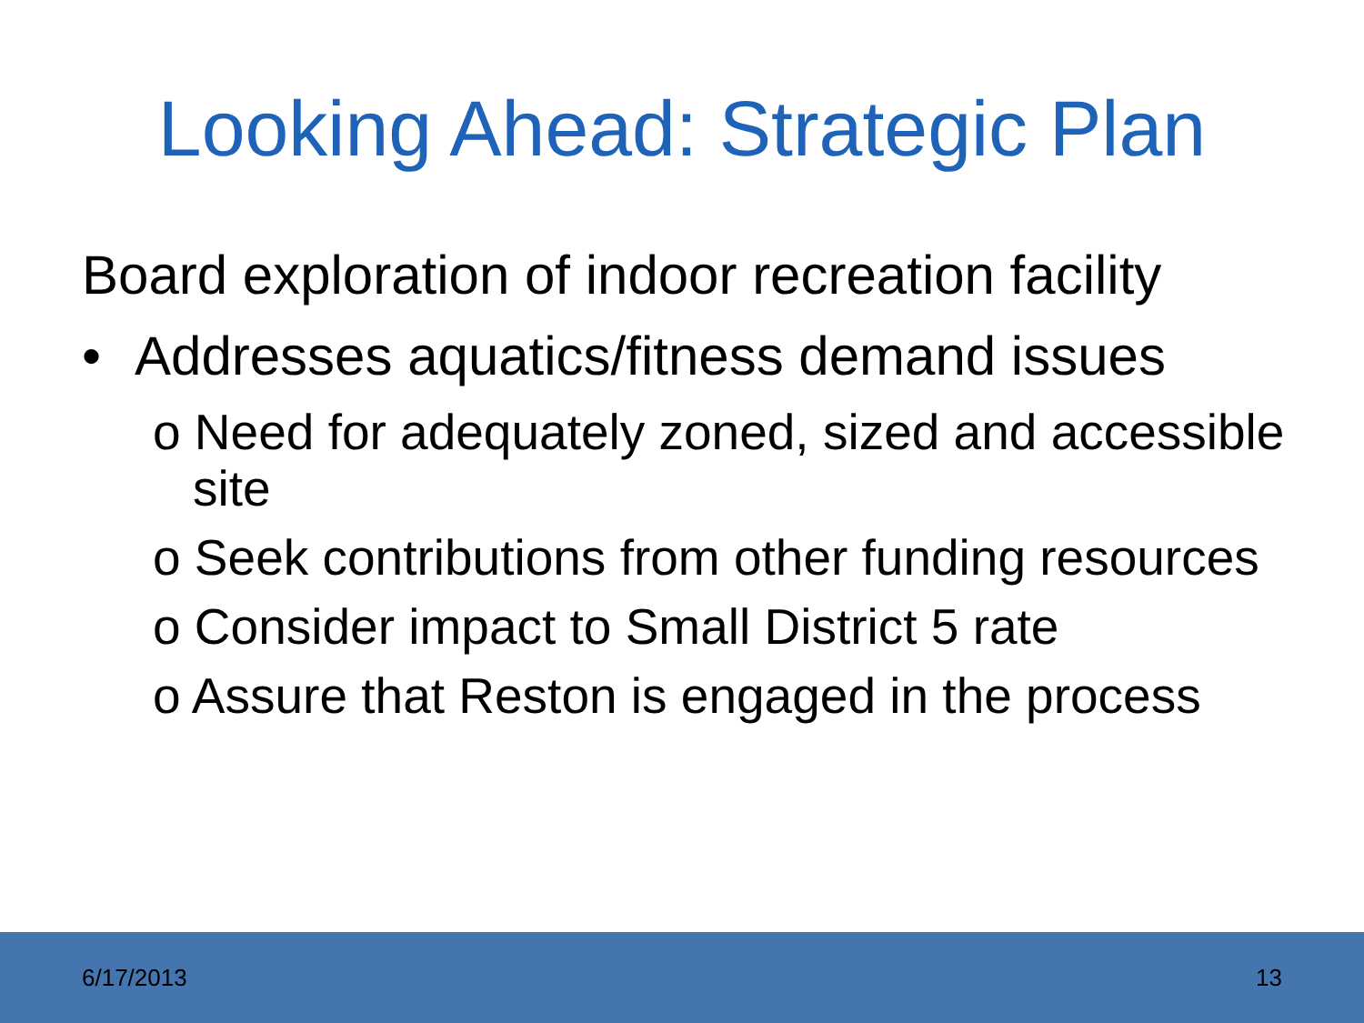Looking Ahead: Strategic Plan
Board exploration of indoor recreation facility
• Addresses aquatics/fitness demand issues
o Need for adequately zoned, sized and accessible site
o Seek contributions from other funding resources
o Consider impact to Small District 5 rate
o Assure that Reston is engaged in the process
6/17/2013 13